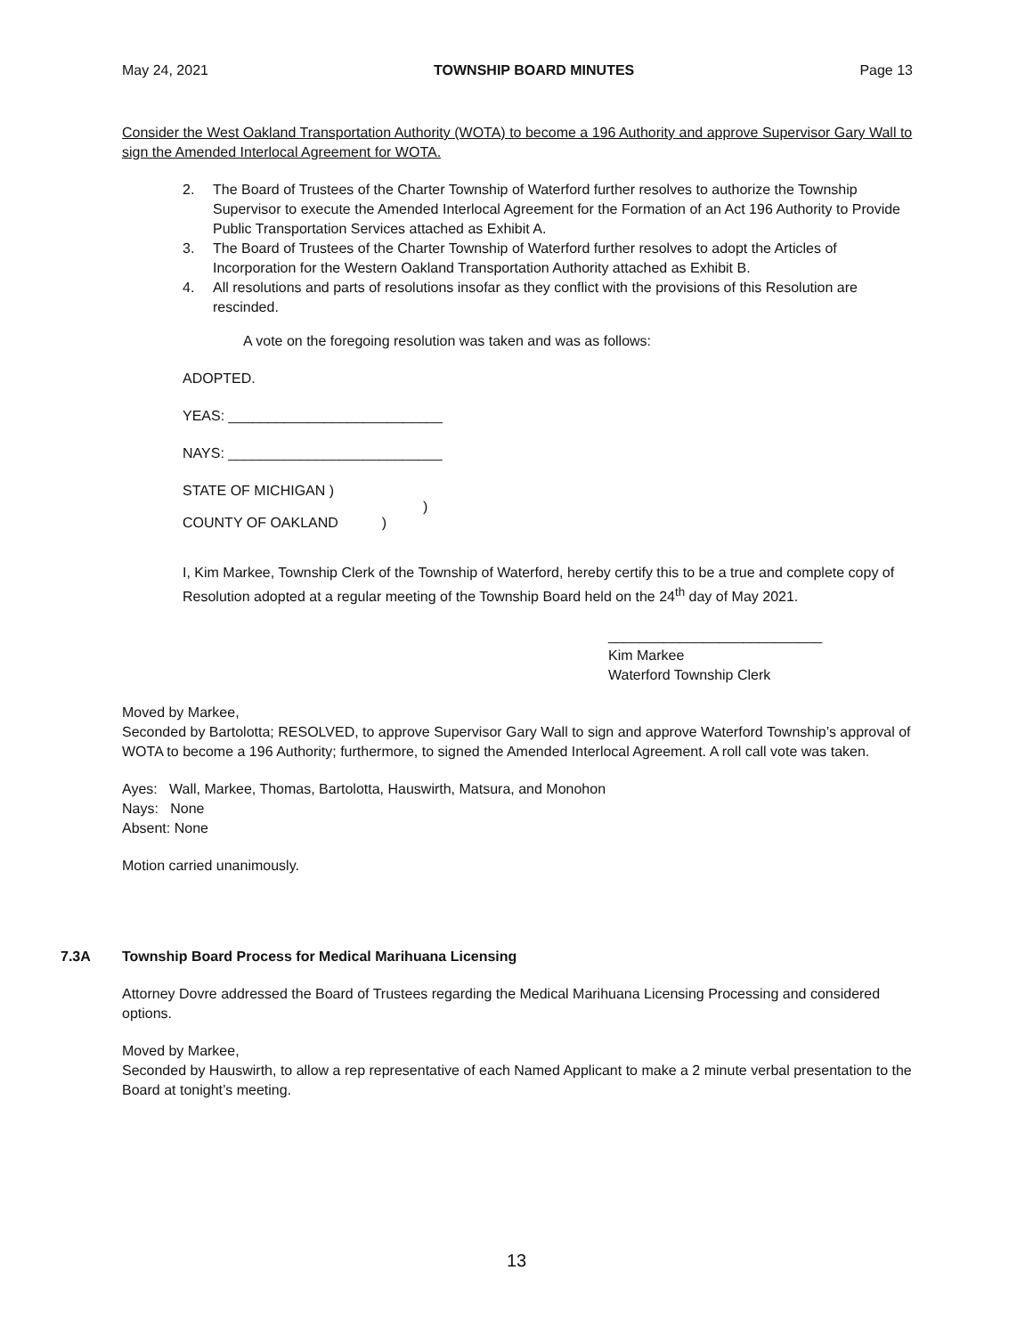May 24, 2021 TOWNSHIP BOARD MINUTES Page 13
Consider the West Oakland Transportation Authority (WOTA) to become a 196 Authority and approve Supervisor Gary Wall to sign the Amended Interlocal Agreement for WOTA.
2. The Board of Trustees of the Charter Township of Waterford further resolves to authorize the Township Supervisor to execute the Amended Interlocal Agreement for the Formation of an Act 196 Authority to Provide Public Transportation Services attached as Exhibit A.
3. The Board of Trustees of the Charter Township of Waterford further resolves to adopt the Articles of Incorporation for the Western Oakland Transportation Authority attached as Exhibit B.
4. All resolutions and parts of resolutions insofar as they conflict with the provisions of this Resolution are rescinded.
A vote on the foregoing resolution was taken and was as follows:
ADOPTED.
YEAS: ___________________________
NAYS: ___________________________
STATE OF MICHIGAN )
)
COUNTY OF OAKLAND )
I, Kim Markee, Township Clerk of the Township of Waterford, hereby certify this to be a true and complete copy of Resolution adopted at a regular meeting of the Township Board held on the 24<sup>th</sup> day of May 2021.
___________________________
Kim Markee
Waterford Township Clerk
Moved by Markee,
Seconded by Bartolotta; RESOLVED, to approve Supervisor Gary Wall to sign and approve Waterford Township’s approval of WOTA to become a 196 Authority; furthermore, to signed the Amended Interlocal Agreement. A roll call vote was taken.
Ayes: Wall, Markee, Thomas, Bartolotta, Hauswirth, Matsura, and Monohon
Nays: None
Absent: None
Motion carried unanimously.
7.3A Township Board Process for Medical Marihuana Licensing
Attorney Dovre addressed the Board of Trustees regarding the Medical Marihuana Licensing Processing and considered options.
Moved by Markee,
Seconded by Hauswirth, to allow a rep representative of each Named Applicant to make a 2 minute verbal presentation to the Board at tonight’s meeting.
13